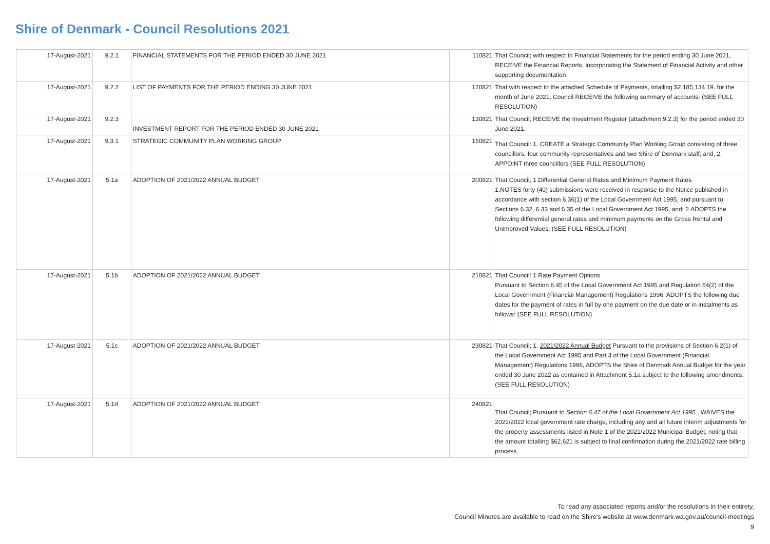Shire of Denmark - Council Resolutions 2021
| 17-August-2021 | 9.2.1 | FINANCIAL STATEMENTS FOR THE PERIOD ENDED 30 JUNE 2021 | 110821 | That Council; with respect to Financial Statements for the period ending 30 June 2021, RECEIVE the Financial Reports, incorporating the Statement of Financial Activity and other supporting documentation. |
| 17-August-2021 | 9.2.2 | LIST OF PAYMENTS FOR THE PERIOD ENDING 30 JUNE 2021 | 120821 | That with respect to the attached Schedule of Payments, totalling $2,185,134.19, for the month of June 2021, Council RECEIVE the following summary of accounts: (SEE FULL RESOLUTION) |
| 17-August-2021 | 9.2.3 | INVESTMENT REPORT FOR THE PERIOD ENDED 30 JUNE 2021 | 130821 | That Council; RECEIVE the Investment Register (attachment 9.2.3) for the period ended 30 June 2021. |
| 17-August-2021 | 9.3.1 | STRATEGIC COMMUNITY PLAN WORKING GROUP | 150821 | That Council: 1. CREATE a Strategic Community Plan Working Group consisting of three councillors, four community representatives and two Shire of Denmark staff; and, 2. APPOINT three councillors (SEE FULL RESOLUTION) |
| 17-August-2021 | 5.1a | ADOPTION OF 2021/2022 ANNUAL BUDGET | 200821 | That Council, 1.Differential General Rates and Minimum Payment Rates. 1.NOTES forty (40) submissions were received in response to the Notice published in accordance with section 6.36(1) of the Local Government Act 1995, and pursuant to Sections 6.32, 6.33 and 6.35 of the Local Government Act 1995, and; 2.ADOPTS the following differential general rates and minimum payments on the Gross Rental and Unimproved Values: (SEE FULL RESOLUTION) |
| 17-August-2021 | 5.1b | ADOPTION OF 2021/2022 ANNUAL BUDGET | 210821 | That Council: 1.Rate Payment Options Pursuant to Section 6.45 of the Local Government Act 1995 and Regulation 64(2) of the Local Government (Financial Management) Regulations 1996, ADOPTS the following due dates for the payment of rates in full by one payment on the due date or in instalments as follows: (SEE FULL RESOLUTION) |
| 17-August-2021 | 5.1c | ADOPTION OF 2021/2022 ANNUAL BUDGET | 230821 | That Council; 1. 2021/2022 Annual Budget Pursuant to the provisions of Section 6.2(1) of the Local Government Act 1995 and Part 3 of the Local Government (Financial Management) Regulations 1996, ADOPTS the Shire of Denmark Annual Budget for the year ended 30 June 2022 as contained in Attachment 5.1a subject to the following amendments: (SEE FULL RESOLUTION) |
| 17-August-2021 | 5.1d | ADOPTION OF 2021/2022 ANNUAL BUDGET | 240821 | That Council; Pursuant to Section 6.47 of the Local Government Act 1995 , WAIVES the 2021/2022 local government rate charge, including any and all future interim adjustments for the property assessments listed in Note 1 of the 2021/2022 Municipal Budget, noting that the amount totalling $62,621 is subject to final confirmation during the 2021/2022 rate billing process. |
To read any associated reports and/or the resolutions in their entirety,
Council Minutes are available to read on the Shire's website at www.denmark.wa.gov.au/council-meetings
9